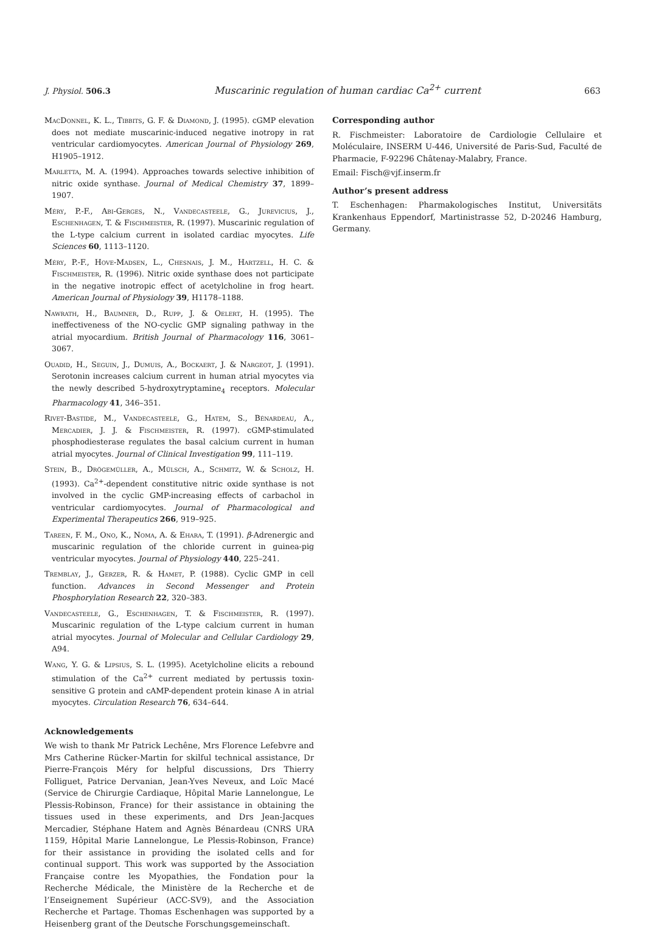J. Physiol. 506.3 Muscarinic regulation of human cardiac Ca<sup>2+</sup> current 663
MacDonnel, K. L., Tibbits, G. F. & Diamond, J. (1995). cGMP elevation does not mediate muscarinic-induced negative inotropy in rat ventricular cardiomyocytes. American Journal of Physiology 269, H1905–1912.
Marletta, M. A. (1994). Approaches towards selective inhibition of nitric oxide synthase. Journal of Medical Chemistry 37, 1899–1907.
Méry, P.-F., Abi-Gerges, N., Vandecasteele, G., Jurevicius, J., Eschenhagen, T. & Fischmeister, R. (1997). Muscarinic regulation of the L-type calcium current in isolated cardiac myocytes. Life Sciences 60, 1113–1120.
Méry, P.-F., Hove-Madsen, L., Chesnais, J. M., Hartzell, H. C. & Fischmeister, R. (1996). Nitric oxide synthase does not participate in the negative inotropic effect of acetylcholine in frog heart. American Journal of Physiology 39, H1178–1188.
Nawrath, H., Baumner, D., Rupp, J. & Oelert, H. (1995). The ineffectiveness of the NO-cyclic GMP signaling pathway in the atrial myocardium. British Journal of Pharmacology 116, 3061–3067.
Ouadid, H., Seguin, J., Dumuis, A., Bockaert, J. & Nargeot, J. (1991). Serotonin increases calcium current in human atrial myocytes via the newly described 5-hydroxytryptamine<sub>4</sub> receptors. Molecular Pharmacology 41, 346–351.
Rivet-Bastide, M., Vandecasteele, G., Hatem, S., Bénardeau, A., Mercadier, J. J. & Fischmeister, R. (1997). cGMP-stimulated phosphodiesterase regulates the basal calcium current in human atrial myocytes. Journal of Clinical Investigation 99, 111–119.
Stein, B., Drögemüller, A., Mülsch, A., Schmitz, W. & Scholz, H. (1993). Ca<sup>2+</sup>-dependent constitutive nitric oxide synthase is not involved in the cyclic GMP-increasing effects of carbachol in ventricular cardiomyocytes. Journal of Pharmacological and Experimental Therapeutics 266, 919–925.
Tareen, F. M., Ono, K., Noma, A. & Ehara, T. (1991). β-Adrenergic and muscarinic regulation of the chloride current in guinea-pig ventricular myocytes. Journal of Physiology 440, 225–241.
Tremblay, J., Gerzer, R. & Hamet, P. (1988). Cyclic GMP in cell function. Advances in Second Messenger and Protein Phosphorylation Research 22, 320–383.
Vandecasteele, G., Eschenhagen, T. & Fischmeister, R. (1997). Muscarinic regulation of the L-type calcium current in human atrial myocytes. Journal of Molecular and Cellular Cardiology 29, A94.
Wang, Y. G. & Lipsius, S. L. (1995). Acetylcholine elicits a rebound stimulation of the Ca<sup>2+</sup> current mediated by pertussis toxin-sensitive G protein and cAMP-dependent protein kinase A in atrial myocytes. Circulation Research 76, 634–644.
Acknowledgements
We wish to thank Mr Patrick Lechêne, Mrs Florence Lefebvre and Mrs Catherine Rücker-Martin for skilful technical assistance, Dr Pierre-François Méry for helpful discussions, Drs Thierry Folliguet, Patrice Dervanian, Jean-Yves Neveux, and Loïc Macé (Service de Chirurgie Cardiaque, Hôpital Marie Lannelongue, Le Plessis-Robinson, France) for their assistance in obtaining the tissues used in these experiments, and Drs Jean-Jacques Mercadier, Stéphane Hatem and Agnès Bénardeau (CNRS URA 1159, Hôpital Marie Lannelongue, Le Plessis-Robinson, France) for their assistance in providing the isolated cells and for continual support. This work was supported by the Association Française contre les Myopathies, the Fondation pour la Recherche Médicale, the Ministère de la Recherche et de l’Enseignement Supérieur (ACC-SV9), and the Association Recherche et Partage. Thomas Eschenhagen was supported by a Heisenberg grant of the Deutsche Forschungsgemeinschaft.
Corresponding author
R. Fischmeister: Laboratoire de Cardiologie Cellulaire et Moléculaire, INSERM U-446, Université de Paris-Sud, Faculté de Pharmacie, F-92296 Châtenay-Malabry, France.
Email: Fisch@vjf.inserm.fr
Author’s present address
T. Eschenhagen: Pharmakologisches Institut, Universitäts Krankenhaus Eppendorf, Martinistrasse 52, D-20246 Hamburg, Germany.